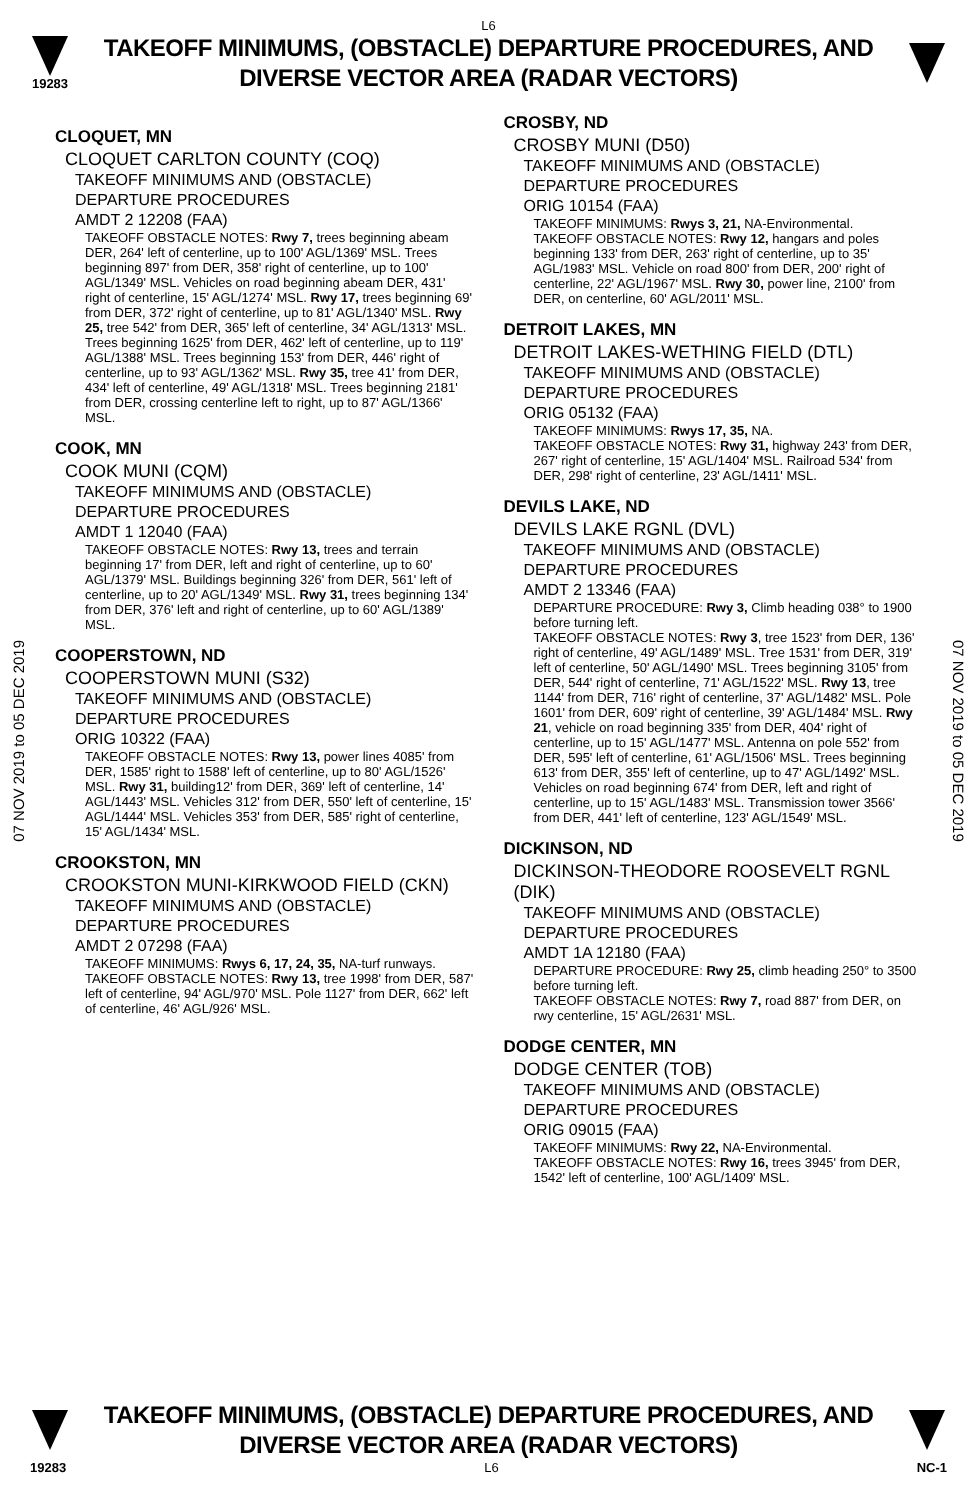L6
19283
TAKEOFF MINIMUMS, (OBSTACLE) DEPARTURE PROCEDURES, AND
DIVERSE VECTOR AREA (RADAR VECTORS)
07 NOV 2019 to 05 DEC 2019
07 NOV 2019 to 05 DEC 2019
CLOQUET, MN
CLOQUET CARLTON COUNTY (COQ)
TAKEOFF MINIMUMS AND (OBSTACLE)
DEPARTURE PROCEDURES
AMDT 2 12208 (FAA)
TAKEOFF OBSTACLE NOTES: Rwy 7, trees beginning abeam DER, 264' left of centerline, up to 100' AGL/1369' MSL. Trees beginning 897' from DER, 358' right of centerline, up to 100' AGL/1349' MSL. Vehicles on road beginning abeam DER, 431' right of centerline, 15' AGL/1274' MSL. Rwy 17, trees beginning 69' from DER, 372' right of centerline, up to 81' AGL/1340' MSL. Rwy 25, tree 542' from DER, 365' left of centerline, 34' AGL/1313' MSL. Trees beginning 1625' from DER, 462' left of centerline, up to 119' AGL/1388' MSL. Trees beginning 153' from DER, 446' right of centerline, up to 93' AGL/1362' MSL. Rwy 35, tree 41' from DER, 434' left of centerline, 49' AGL/1318' MSL. Trees beginning 2181' from DER, crossing centerline left to right, up to 87' AGL/1366' MSL.
COOK, MN
COOK MUNI (CQM)
TAKEOFF MINIMUMS AND (OBSTACLE)
DEPARTURE PROCEDURES
AMDT 1 12040 (FAA)
TAKEOFF OBSTACLE NOTES: Rwy 13, trees and terrain beginning 17' from DER, left and right of centerline, up to 60' AGL/1379' MSL. Buildings beginning 326' from DER, 561' left of centerline, up to 20' AGL/1349' MSL. Rwy 31, trees beginning 134' from DER, 376' left and right of centerline, up to 60' AGL/1389' MSL.
COOPERSTOWN, ND
COOPERSTOWN MUNI (S32)
TAKEOFF MINIMUMS AND (OBSTACLE)
DEPARTURE PROCEDURES
ORIG 10322 (FAA)
TAKEOFF OBSTACLE NOTES: Rwy 13, power lines 4085' from DER, 1585' right to 1588' left of centerline, up to 80' AGL/1526' MSL. Rwy 31, building12' from DER, 369' left of centerline, 14' AGL/1443' MSL. Vehicles 312' from DER, 550' left of centerline, 15' AGL/1444' MSL. Vehicles 353' from DER, 585' right of centerline, 15' AGL/1434' MSL.
CROOKSTON, MN
CROOKSTON MUNI-KIRKWOOD FIELD (CKN)
TAKEOFF MINIMUMS AND (OBSTACLE)
DEPARTURE PROCEDURES
AMDT 2 07298 (FAA)
TAKEOFF MINIMUMS: Rwys 6, 17, 24, 35, NA-turf runways.
TAKEOFF OBSTACLE NOTES: Rwy 13, tree 1998' from DER, 587' left of centerline, 94' AGL/970' MSL. Pole 1127' from DER, 662' left of centerline, 46' AGL/926' MSL.
CROSBY, ND
CROSBY MUNI (D50)
TAKEOFF MINIMUMS AND (OBSTACLE)
DEPARTURE PROCEDURES
ORIG 10154 (FAA)
TAKEOFF MINIMUMS: Rwys 3, 21, NA-Environmental.
TAKEOFF OBSTACLE NOTES: Rwy 12, hangars and poles beginning 133' from DER, 263' right of centerline, up to 35' AGL/1983' MSL. Vehicle on road 800' from DER, 200' right of centerline, 22' AGL/1967' MSL. Rwy 30, power line, 2100' from DER, on centerline, 60' AGL/2011' MSL.
DETROIT LAKES, MN
DETROIT LAKES-WETHING FIELD (DTL)
TAKEOFF MINIMUMS AND (OBSTACLE)
DEPARTURE PROCEDURES
ORIG 05132 (FAA)
TAKEOFF MINIMUMS: Rwys 17, 35, NA.
TAKEOFF OBSTACLE NOTES: Rwy 31, highway 243' from DER, 267' right of centerline, 15' AGL/1404' MSL. Railroad 534' from DER, 298' right of centerline, 23' AGL/1411' MSL.
DEVILS LAKE, ND
DEVILS LAKE RGNL (DVL)
TAKEOFF MINIMUMS AND (OBSTACLE)
DEPARTURE PROCEDURES
AMDT 2 13346 (FAA)
DEPARTURE PROCEDURE: Rwy 3, Climb heading 038° to 1900 before turning left.
TAKEOFF OBSTACLE NOTES: Rwy 3, tree 1523' from DER, 136' right of centerline, 49' AGL/1489' MSL. Tree 1531' from DER, 319' left of centerline, 50' AGL/1490' MSL. Trees beginning 3105' from DER, 544' right of centerline, 71' AGL/1522' MSL. Rwy 13, tree 1144' from DER, 716' right of centerline, 37' AGL/1482' MSL. Pole 1601' from DER, 609' right of centerline, 39' AGL/1484' MSL. Rwy 21, vehicle on road beginning 335' from DER, 404' right of centerline, up to 15' AGL/1477' MSL. Antenna on pole 552' from DER, 595' left of centerline, 61' AGL/1506' MSL. Trees beginning 613' from DER, 355' left of centerline, up to 47' AGL/1492' MSL. Vehicles on road beginning 674' from DER, left and right of centerline, up to 15' AGL/1483' MSL. Transmission tower 3566' from DER, 441' left of centerline, 123' AGL/1549' MSL.
DICKINSON, ND
DICKINSON-THEODORE ROOSEVELT RGNL (DIK)
TAKEOFF MINIMUMS AND (OBSTACLE)
DEPARTURE PROCEDURES
AMDT 1A 12180 (FAA)
DEPARTURE PROCEDURE: Rwy 25, climb heading 250° to 3500 before turning left.
TAKEOFF OBSTACLE NOTES: Rwy 7, road 887' from DER, on rwy centerline, 15' AGL/2631' MSL.
DODGE CENTER, MN
DODGE CENTER (TOB)
TAKEOFF MINIMUMS AND (OBSTACLE)
DEPARTURE PROCEDURES
ORIG 09015 (FAA)
TAKEOFF MINIMUMS: Rwy 22, NA-Environmental.
TAKEOFF OBSTACLE NOTES: Rwy 16, trees 3945' from DER, 1542' left of centerline, 100' AGL/1409' MSL.
TAKEOFF MINIMUMS, (OBSTACLE) DEPARTURE PROCEDURES, AND
DIVERSE VECTOR AREA (RADAR VECTORS)
19283 L6 NC-1